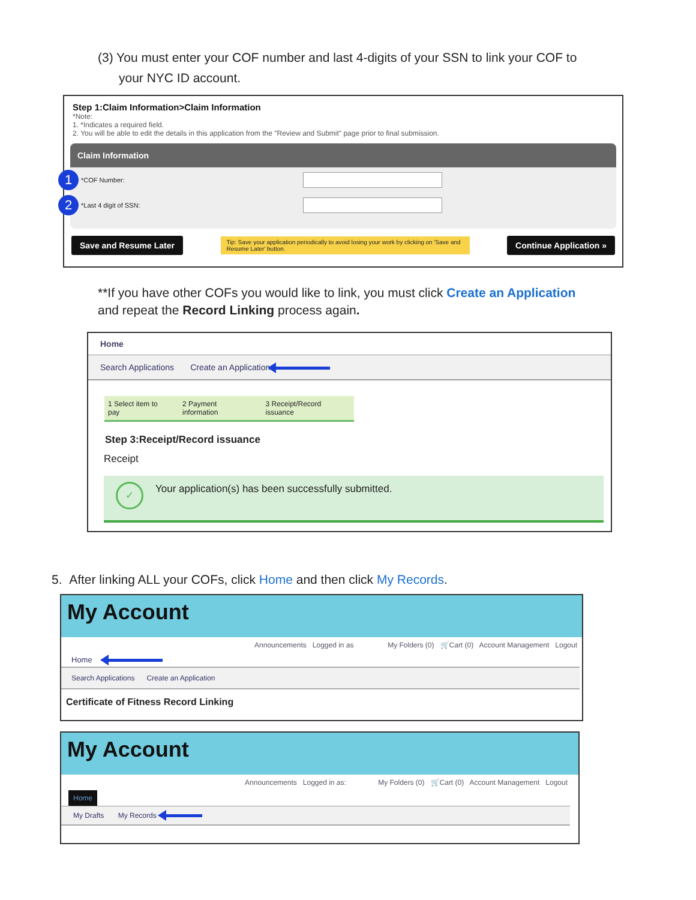(3) You must enter your COF number and last 4-digits of your SSN to link your COF to
your NYC ID account.
Step 1:Claim Information>Claim Information
*Note:
1. *Indicates a required field.
2. You will be able to edit the details in this application from the "Review and Submit" page prior to final submission.
Claim Information
1 *COF Number:
2 *Last 4 digit of SSN:
Save and Resume Later Tip: Save your application periodically to avoid losing your work by clicking on 'Save and Resume Later' button. Continue Application »
**If you have other COFs you would like to link, you must click Create an Application
and repeat the Record Linking process again.
Home
Search Applications Create an Application
1 Select item to pay 2 Payment information 3 Receipt/Record issuance
Step 3:Receipt/Record issuance
Receipt
✓ Your application(s) has been successfully submitted.
5. After linking ALL your COFs, click Home and then click My Records.
My Account
Announcements Logged in as My Folders (0) 🛒Cart (0) Account Management Logout
Home
Search Applications Create an Application
Certificate of Fitness Record Linking
My Account
Announcements Logged in as: My Folders (0) 🛒Cart (0) Account Management Logout
Home
My Drafts My Records